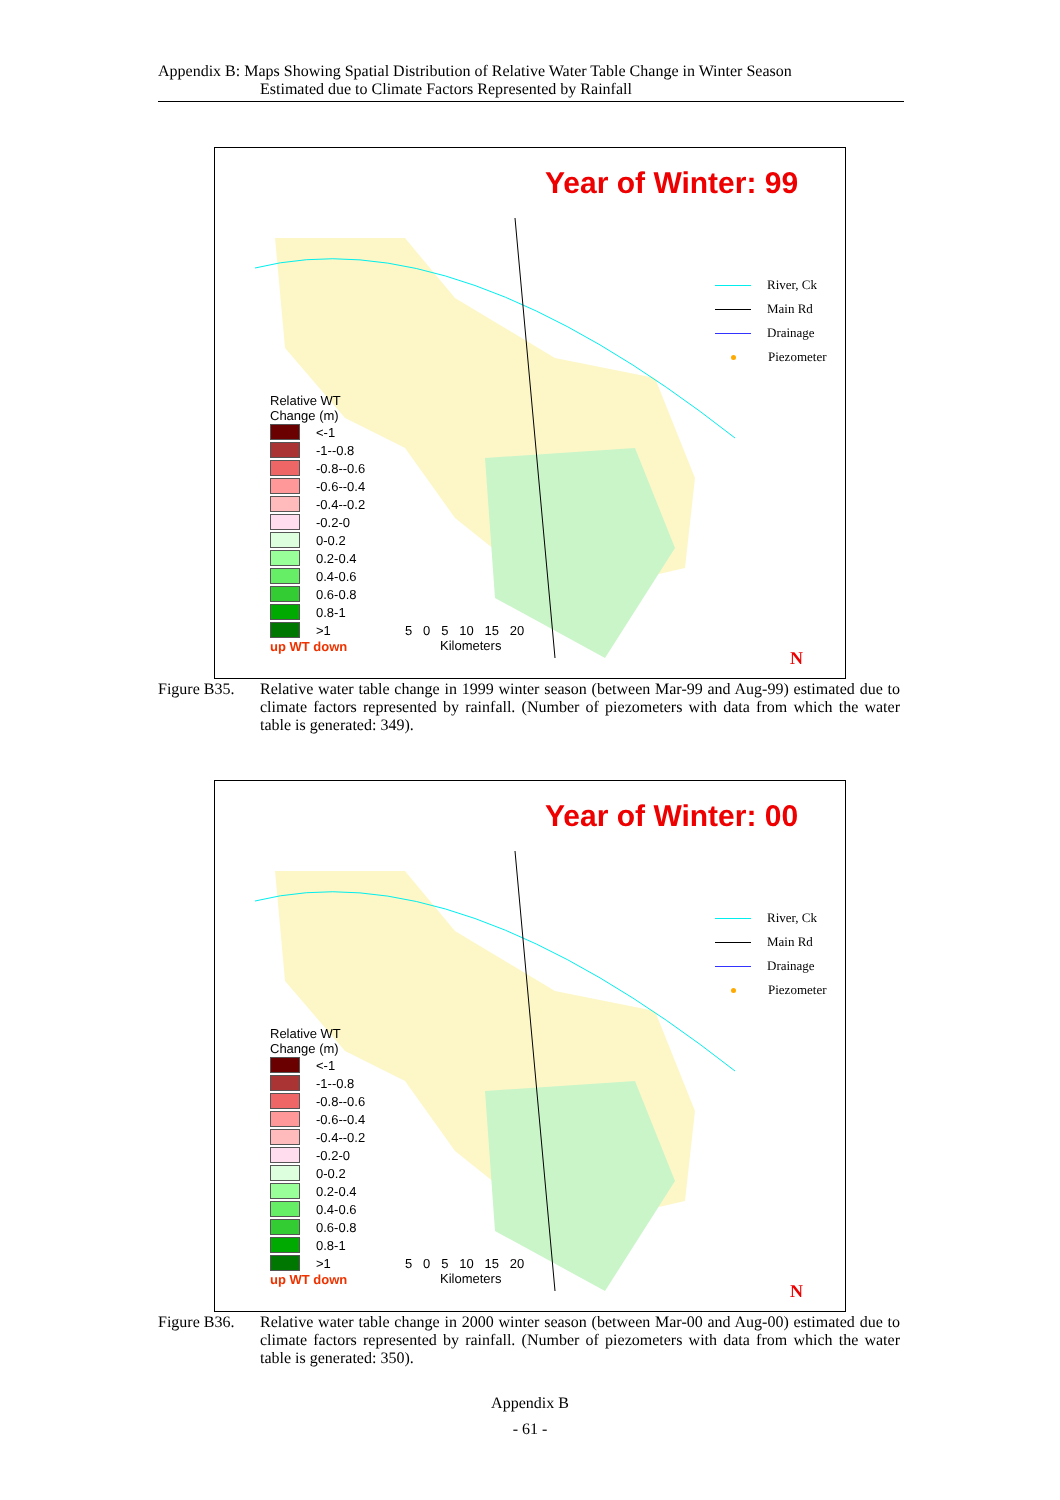Appendix B: Maps Showing Spatial Distribution of Relative Water Table Change in Winter Season
Estimated due to Climate Factors Represented by Rainfall
Year of Winter: 99
Relative WT
Change (m)
<-1
-1--0.8
-0.8--0.6
-0.6--0.4
-0.4--0.2
-0.2-0
0-0.2
0.2-0.4
0.4-0.6
0.6-0.8
0.8-1
>1
up WT down
River, Ck
Main Rd
Drainage
Piezometer
5 0 5 10 15 20
Kilometers
N
Figure B35.
Relative water table change in 1999 winter season (between Mar-99 and Aug-99) estimated due to climate factors represented by rainfall. (Number of piezometers with data from which the water table is generated: 349).
Year of Winter: 00
Relative WT
Change (m)
<-1
-1--0.8
-0.8--0.6
-0.6--0.4
-0.4--0.2
-0.2-0
0-0.2
0.2-0.4
0.4-0.6
0.6-0.8
0.8-1
>1
up WT down
River, Ck
Main Rd
Drainage
Piezometer
5 0 5 10 15 20
Kilometers
N
Figure B36.
Relative water table change in 2000 winter season (between Mar-00 and Aug-00) estimated due to climate factors represented by rainfall. (Number of piezometers with data from which the water table is generated: 350).
Appendix B
- 61 -